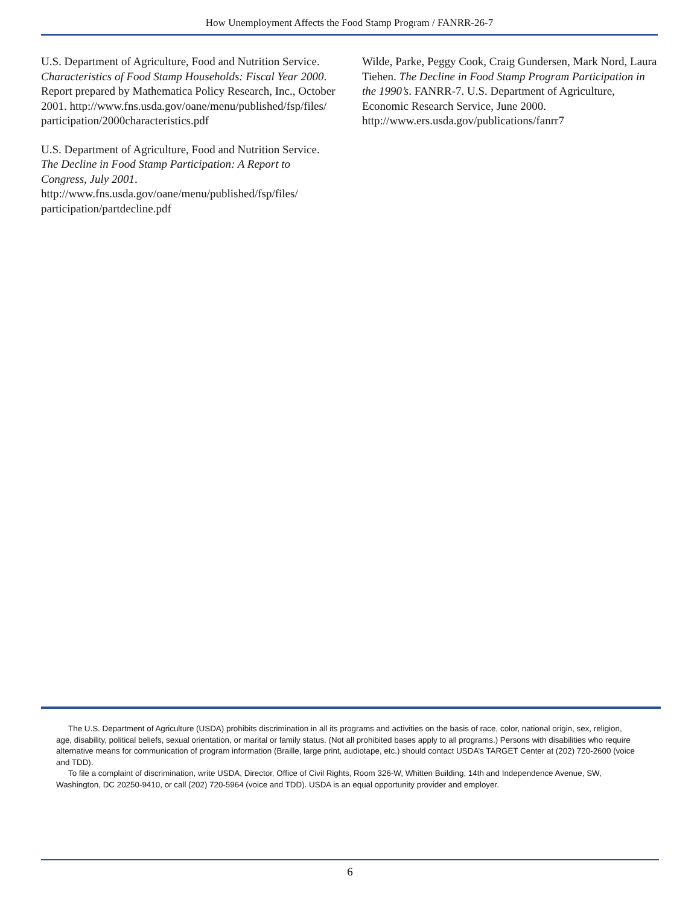How Unemployment Affects the Food Stamp Program / FANRR-26-7
U.S. Department of Agriculture, Food and Nutrition Service. Characteristics of Food Stamp Households: Fiscal Year 2000. Report prepared by Mathematica Policy Research, Inc., October 2001. http://www.fns.usda.gov/oane/menu/published/fsp/files/ participation/2000characteristics.pdf
U.S. Department of Agriculture, Food and Nutrition Service. The Decline in Food Stamp Participation: A Report to Congress, July 2001. http://www.fns.usda.gov/oane/menu/published/fsp/files/ participation/partdecline.pdf
Wilde, Parke, Peggy Cook, Craig Gundersen, Mark Nord, Laura Tiehen. The Decline in Food Stamp Program Participation in the 1990’s. FANRR-7. U.S. Department of Agriculture, Economic Research Service, June 2000. http://www.ers.usda.gov/publications/fanrr7
The U.S. Department of Agriculture (USDA) prohibits discrimination in all its programs and activities on the basis of race, color, national origin, sex, religion, age, disability, political beliefs, sexual orientation, or marital or family status. (Not all prohibited bases apply to all programs.) Persons with disabilities who require alternative means for communication of program information (Braille, large print, audiotape, etc.) should contact USDA’s TARGET Center at (202) 720-2600 (voice and TDD).
To file a complaint of discrimination, write USDA, Director, Office of Civil Rights, Room 326-W, Whitten Building, 14th and Independence Avenue, SW, Washington, DC 20250-9410, or call (202) 720-5964 (voice and TDD). USDA is an equal opportunity provider and employer.
6